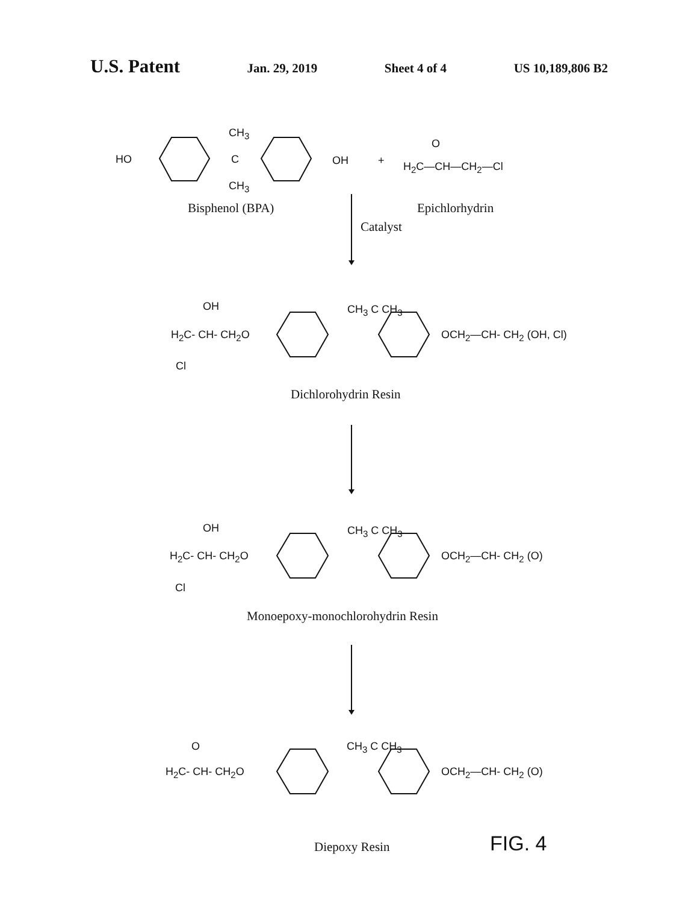U.S. Patent Jan. 29, 2019 Sheet 4 of 4 US 10,189,806 B2
HO
CH<sub>3</sub>
C
CH<sub>3</sub>
OH +
O
H<sub>2</sub>C—CH—CH<sub>2</sub>—Cl
Bisphenol (BPA) Epichlorhydrin
Catalyst
OH
H<sub>2</sub>C- CH- CH<sub>2</sub>O
Cl
CH<sub>3</sub> C CH<sub>3</sub>
OCH<sub>2</sub>—CH- CH<sub>2</sub> (OH, Cl)
Dichlorohydrin Resin
OH
H<sub>2</sub>C- CH- CH<sub>2</sub>O
Cl
CH<sub>3</sub> C CH<sub>3</sub>
OCH<sub>2</sub>—CH- CH<sub>2</sub> (O)
Monoepoxy-monochlorohydrin Resin
O
H<sub>2</sub>C- CH- CH<sub>2</sub>O
CH<sub>3</sub> C CH<sub>3</sub>
OCH<sub>2</sub>—CH- CH<sub>2</sub> (O)
Diepoxy Resin FIG. 4